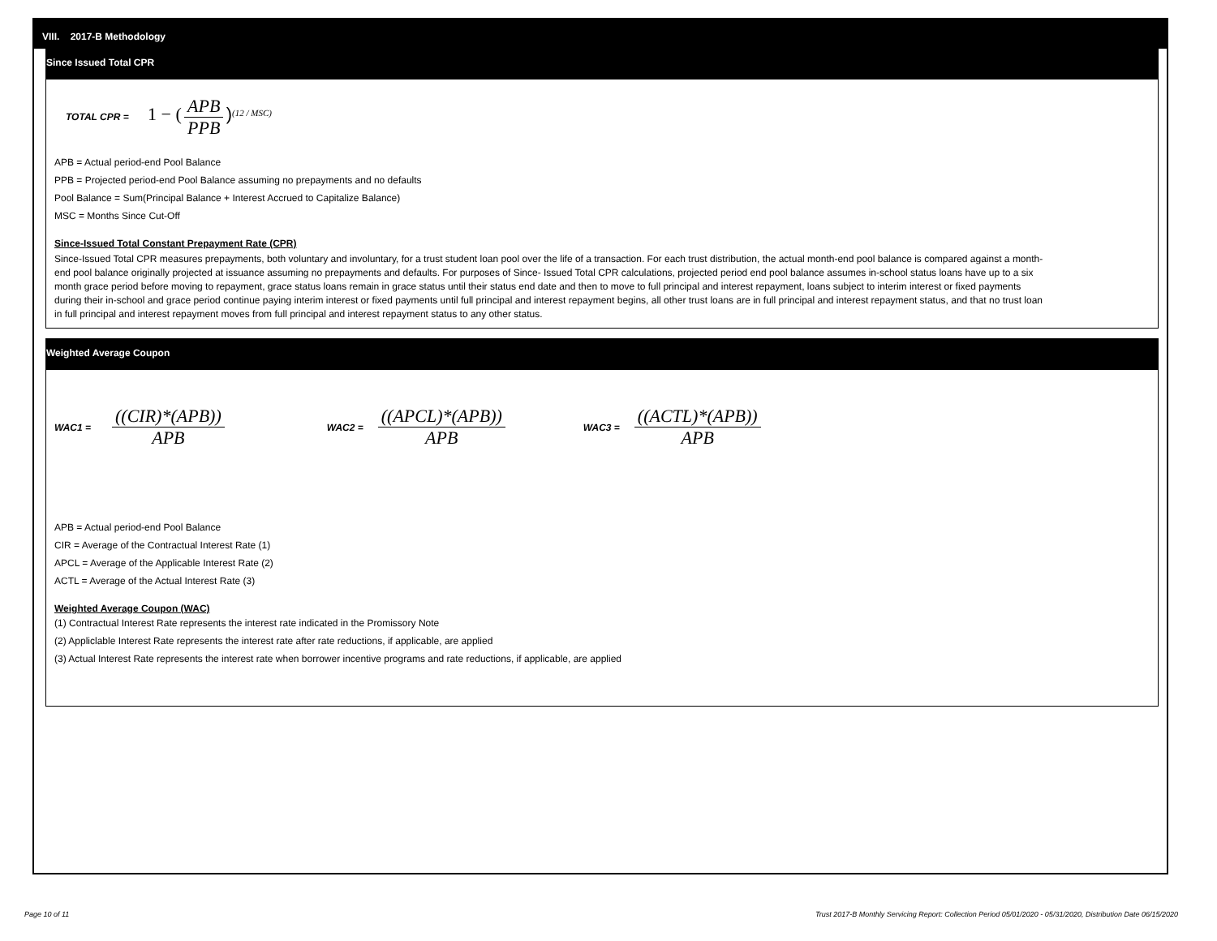VIII. 2017-B Methodology
Since Issued Total CPR
TOTAL CPR = 1 − ( APB PPB )<sup>(12 / MSC)</sup>
APB = Actual period-end Pool Balance
PPB = Projected period-end Pool Balance assuming no prepayments and no defaults
Pool Balance = Sum(Principal Balance + Interest Accrued to Capitalize Balance)
MSC = Months Since Cut-Off
Since-Issued Total Constant Prepayment Rate (CPR)
Since-Issued Total CPR measures prepayments, both voluntary and involuntary, for a trust student loan pool over the life of a transaction. For each trust distribution, the actual month-end pool balance is compared against a month-end pool balance originally projected at issuance assuming no prepayments and defaults. For purposes of Since- Issued Total CPR calculations, projected period end pool balance assumes in-school status loans have up to a six month grace period before moving to repayment, grace status loans remain in grace status until their status end date and then to move to full principal and interest repayment, loans subject to interim interest or fixed payments during their in-school and grace period continue paying interim interest or fixed payments until full principal and interest repayment begins, all other trust loans are in full principal and interest repayment status, and that no trust loan in full principal and interest repayment moves from full principal and interest repayment status to any other status.
Weighted Average Coupon
WAC1 = ((CIR)*(APB)) APB WAC2 = ((APCL)*(APB)) APB WAC3 = ((ACTL)*(APB)) APB
APB = Actual period-end Pool Balance
CIR = Average of the Contractual Interest Rate (1)
APCL = Average of the Applicable Interest Rate (2)
ACTL = Average of the Actual Interest Rate (3)
Weighted Average Coupon (WAC)
(1) Contractual Interest Rate represents the interest rate indicated in the Promissory Note
(2) Appliclable Interest Rate represents the interest rate after rate reductions, if applicable, are applied
(3) Actual Interest Rate represents the interest rate when borrower incentive programs and rate reductions, if applicable, are applied
Page 10 of 11
Trust 2017-B Monthly Servicing Report: Collection Period 05/01/2020 - 05/31/2020, Distribution Date 06/15/2020